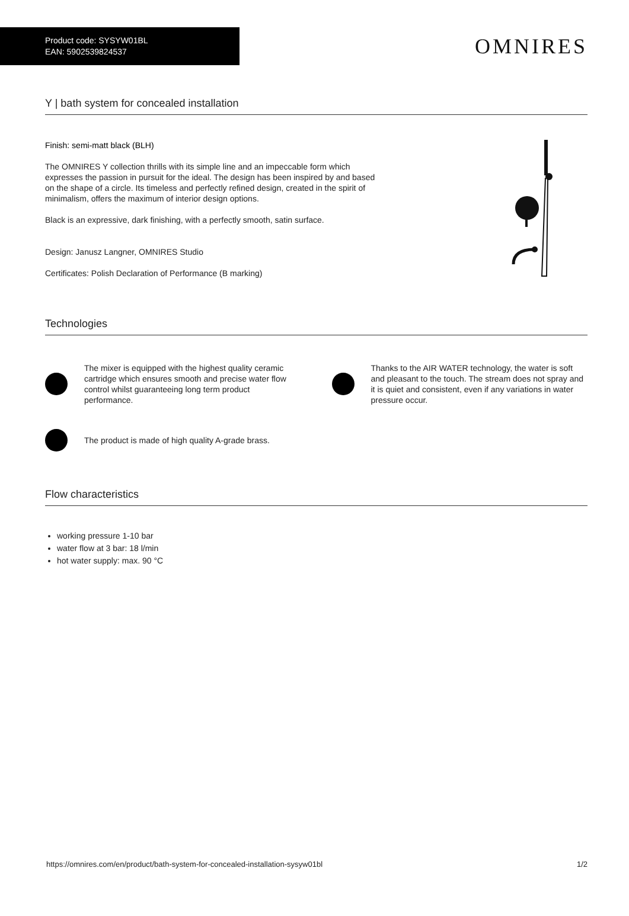Product code: SYSYW01BL
EAN: 5902539824537
OMNIRES
Y | bath system for concealed installation
Finish: semi-matt black (BLH)
The OMNIRES Y collection thrills with its simple line and an impeccable form which expresses the passion in pursuit for the ideal. The design has been inspired by and based on the shape of a circle. Its timeless and perfectly refined design, created in the spirit of minimalism, offers the maximum of interior design options.
Black is an expressive, dark finishing, with a perfectly smooth, satin surface.
Design: Janusz Langner, OMNIRES Studio
Certificates: Polish Declaration of Performance (B marking)
Technologies
The mixer is equipped with the highest quality ceramic cartridge which ensures smooth and precise water flow control whilst guaranteeing long term product performance.
Thanks to the AIR WATER technology, the water is soft and pleasant to the touch. The stream does not spray and it is quiet and consistent, even if any variations in water pressure occur.
The product is made of high quality A-grade brass.
Flow characteristics
working pressure 1-10 bar
water flow at 3 bar: 18 l/min
hot water supply: max. 90 °C
https://omnires.com/en/product/bath-system-for-concealed-installation-sysyw01bl 1/2